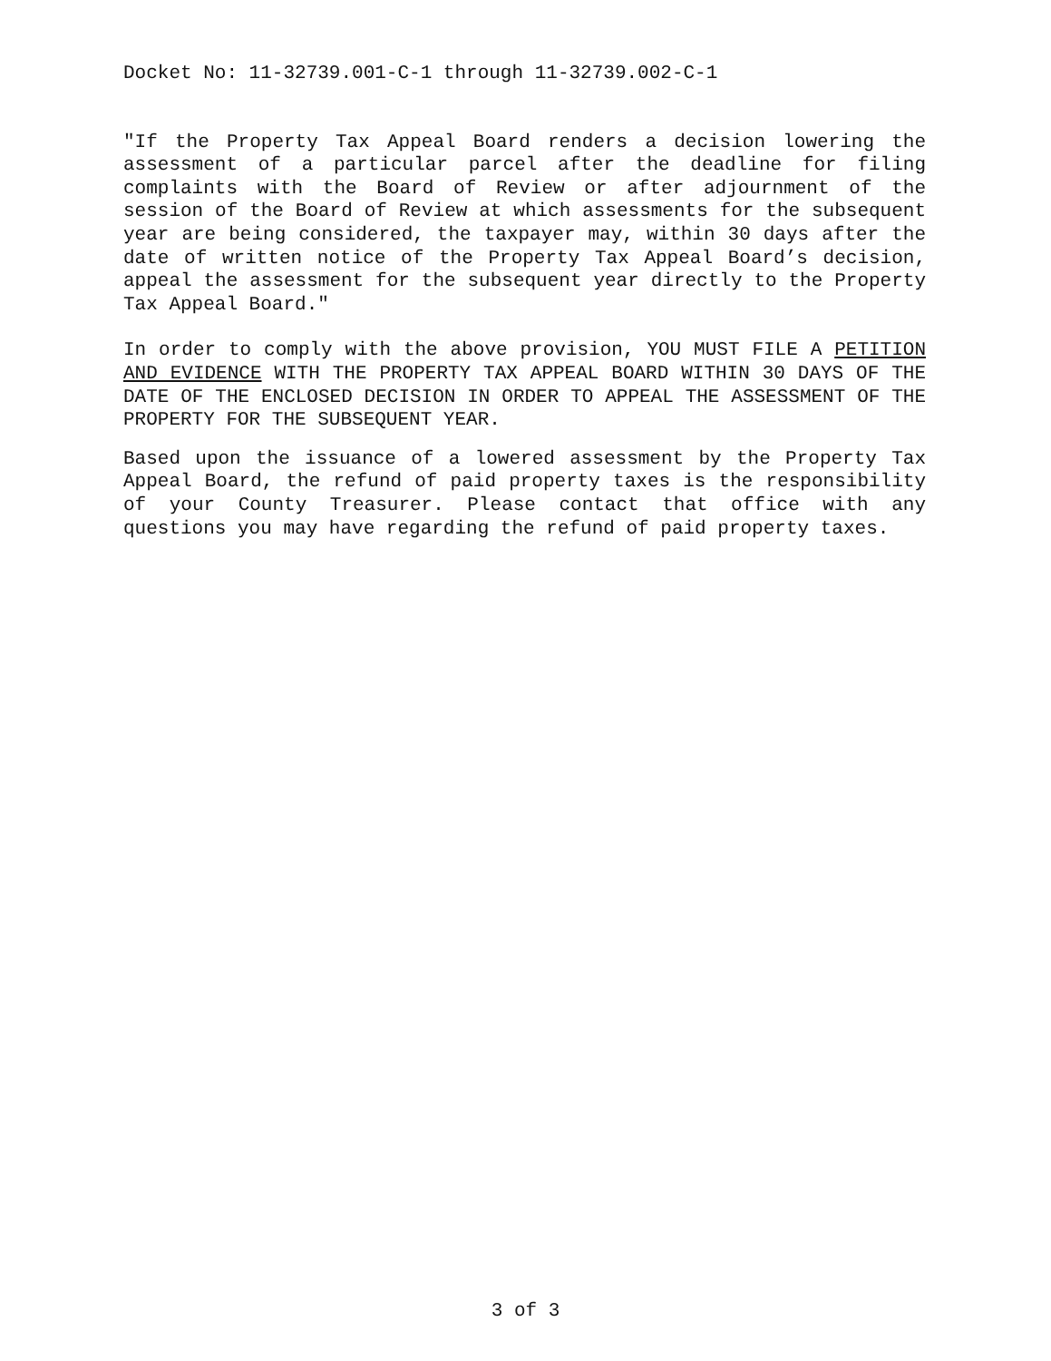Docket No: 11-32739.001-C-1 through 11-32739.002-C-1
"If the Property Tax Appeal Board renders a decision lowering the assessment of a particular parcel after the deadline for filing complaints with the Board of Review or after adjournment of the session of the Board of Review at which assessments for the subsequent year are being considered, the taxpayer may, within 30 days after the date of written notice of the Property Tax Appeal Board’s decision, appeal the assessment for the subsequent year directly to the Property Tax Appeal Board."
In order to comply with the above provision, YOU MUST FILE A PETITION AND EVIDENCE WITH THE PROPERTY TAX APPEAL BOARD WITHIN 30 DAYS OF THE DATE OF THE ENCLOSED DECISION IN ORDER TO APPEAL THE ASSESSMENT OF THE PROPERTY FOR THE SUBSEQUENT YEAR.
Based upon the issuance of a lowered assessment by the Property Tax Appeal Board, the refund of paid property taxes is the responsibility of your County Treasurer. Please contact that office with any questions you may have regarding the refund of paid property taxes.
3 of 3